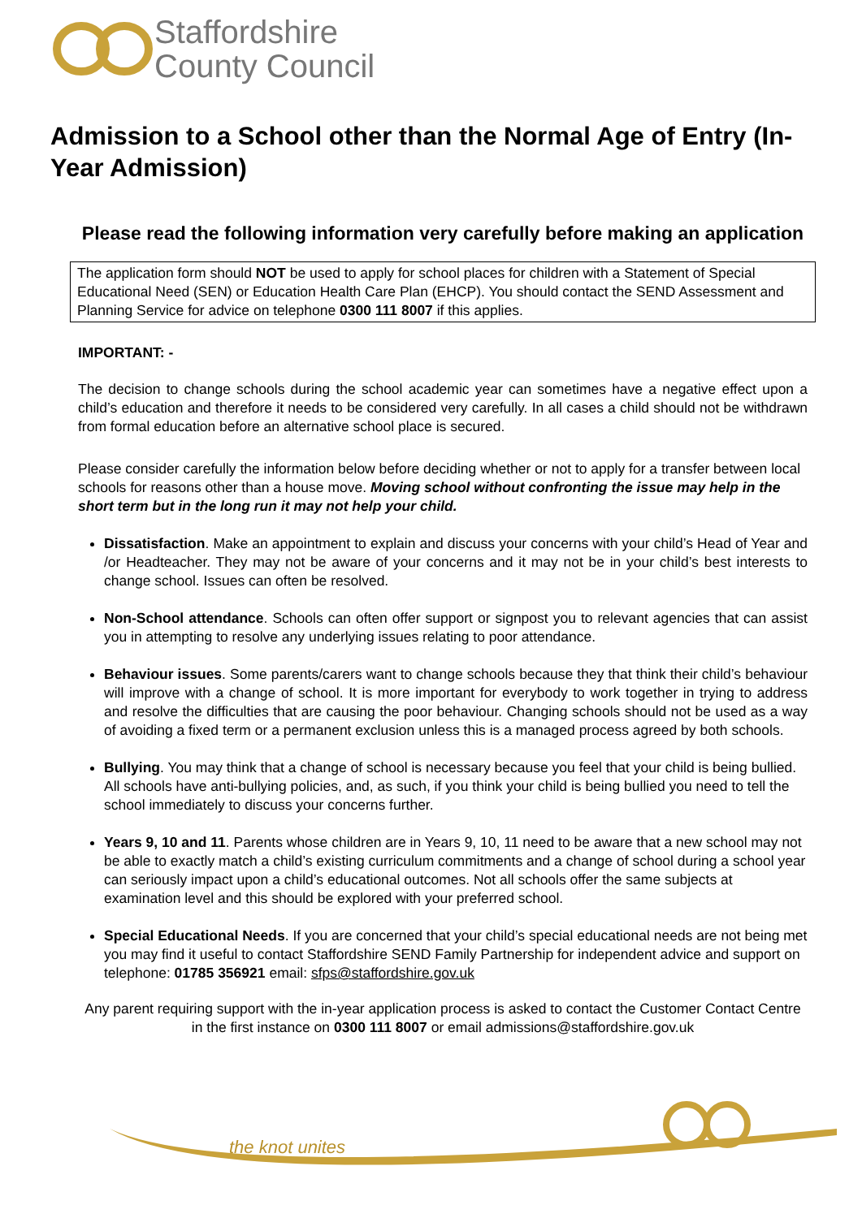Staffordshire
County Council
Admission to a School other than the Normal Age of Entry (In-Year Admission)
Please read the following information very carefully before making an application
The application form should NOT be used to apply for school places for children with a Statement of Special Educational Need (SEN) or Education Health Care Plan (EHCP). You should contact the SEND Assessment and Planning Service for advice on telephone 0300 111 8007 if this applies.
IMPORTANT: -
The decision to change schools during the school academic year can sometimes have a negative effect upon a child’s education and therefore it needs to be considered very carefully. In all cases a child should not be withdrawn from formal education before an alternative school place is secured.
Please consider carefully the information below before deciding whether or not to apply for a transfer between local schools for reasons other than a house move. Moving school without confronting the issue may help in the short term but in the long run it may not help your child.
Dissatisfaction. Make an appointment to explain and discuss your concerns with your child’s Head of Year and /or Headteacher. They may not be aware of your concerns and it may not be in your child’s best interests to change school. Issues can often be resolved.
Non-School attendance. Schools can often offer support or signpost you to relevant agencies that can assist you in attempting to resolve any underlying issues relating to poor attendance.
Behaviour issues. Some parents/carers want to change schools because they that think their child’s behaviour will improve with a change of school. It is more important for everybody to work together in trying to address and resolve the difficulties that are causing the poor behaviour. Changing schools should not be used as a way of avoiding a fixed term or a permanent exclusion unless this is a managed process agreed by both schools.
Bullying. You may think that a change of school is necessary because you feel that your child is being bullied. All schools have anti-bullying policies, and, as such, if you think your child is being bullied you need to tell the school immediately to discuss your concerns further.
Years 9, 10 and 11. Parents whose children are in Years 9, 10, 11 need to be aware that a new school may not be able to exactly match a child’s existing curriculum commitments and a change of school during a school year can seriously impact upon a child’s educational outcomes. Not all schools offer the same subjects at examination level and this should be explored with your preferred school.
Special Educational Needs. If you are concerned that your child’s special educational needs are not being met you may find it useful to contact Staffordshire SEND Family Partnership for independent advice and support on telephone: 01785 356921 email: sfps@staffordshire.gov.uk
Any parent requiring support with the in-year application process is asked to contact the Customer Contact Centre in the first instance on 0300 111 8007 or email admissions@staffordshire.gov.uk
the knot unites